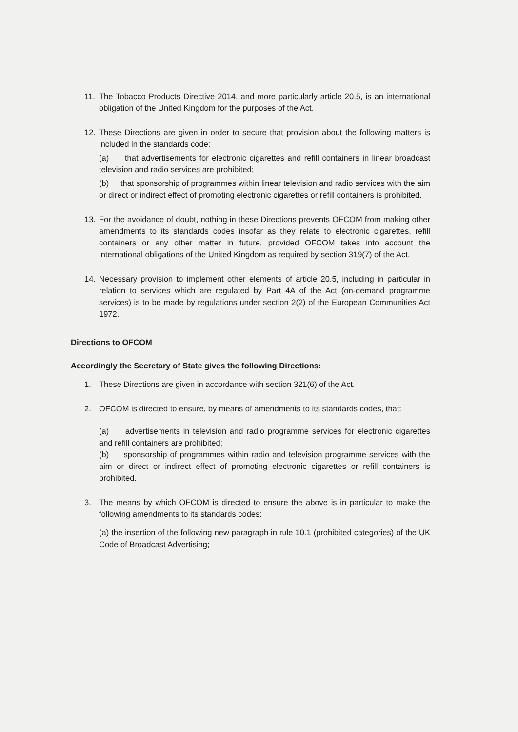11. The Tobacco Products Directive 2014, and more particularly article 20.5, is an international obligation of the United Kingdom for the purposes of the Act.
12. These Directions are given in order to secure that provision about the following matters is included in the standards code:
(a) that advertisements for electronic cigarettes and refill containers in linear broadcast television and radio services are prohibited;
(b) that sponsorship of programmes within linear television and radio services with the aim or direct or indirect effect of promoting electronic cigarettes or refill containers is prohibited.
13. For the avoidance of doubt, nothing in these Directions prevents OFCOM from making other amendments to its standards codes insofar as they relate to electronic cigarettes, refill containers or any other matter in future, provided OFCOM takes into account the international obligations of the United Kingdom as required by section 319(7) of the Act.
14. Necessary provision to implement other elements of article 20.5, including in particular in relation to services which are regulated by Part 4A of the Act (on-demand programme services) is to be made by regulations under section 2(2) of the European Communities Act 1972.
Directions to OFCOM
Accordingly the Secretary of State gives the following Directions:
1. These Directions are given in accordance with section 321(6) of the Act.
2. OFCOM is directed to ensure, by means of amendments to its standards codes, that:
(a) advertisements in television and radio programme services for electronic cigarettes and refill containers are prohibited;
(b) sponsorship of programmes within radio and television programme services with the aim or direct or indirect effect of promoting electronic cigarettes or refill containers is prohibited.
3. The means by which OFCOM is directed to ensure the above is in particular to make the following amendments to its standards codes:
(a) the insertion of the following new paragraph in rule 10.1 (prohibited categories) of the UK Code of Broadcast Advertising;